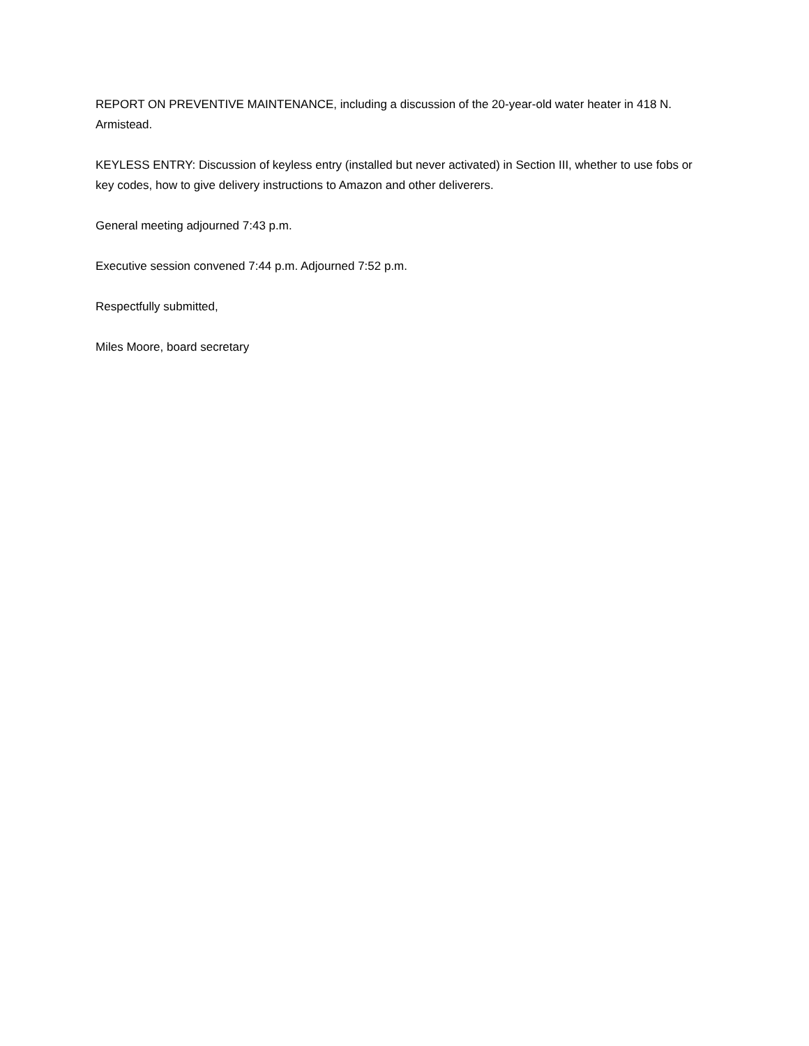REPORT ON PREVENTIVE MAINTENANCE, including a discussion of the 20-year-old water heater in 418 N. Armistead.
KEYLESS ENTRY: Discussion of keyless entry (installed but never activated) in Section III, whether to use fobs or key codes, how to give delivery instructions to Amazon and other deliverers.
General meeting adjourned 7:43 p.m.
Executive session convened 7:44 p.m. Adjourned 7:52 p.m.
Respectfully submitted,
Miles Moore, board secretary